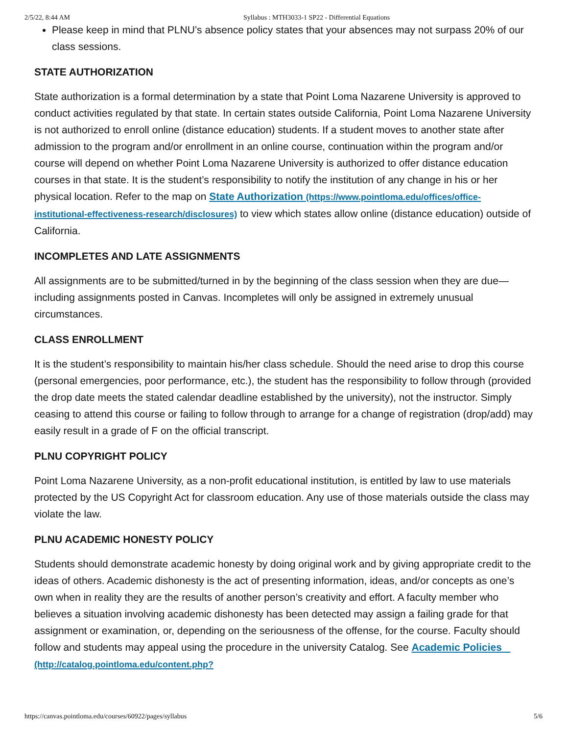2/5/22, 8:44 AM Syllabus : MTH3033-1 SP22 - Differential Equations
Please keep in mind that PLNU’s absence policy states that your absences may not surpass 20% of our class sessions.
STATE AUTHORIZATION
State authorization is a formal determination by a state that Point Loma Nazarene University is approved to conduct activities regulated by that state. In certain states outside California, Point Loma Nazarene University is not authorized to enroll online (distance education) students. If a student moves to another state after admission to the program and/or enrollment in an online course, continuation within the program and/or course will depend on whether Point Loma Nazarene University is authorized to offer distance education courses in that state. It is the student’s responsibility to notify the institution of any change in his or her physical location. Refer to the map on State Authorization (https://www.pointloma.edu/offices/office-institutional-effectiveness-research/disclosures) to view which states allow online (distance education) outside of California.
INCOMPLETES AND LATE ASSIGNMENTS
All assignments are to be submitted/turned in by the beginning of the class session when they are due—including assignments posted in Canvas. Incompletes will only be assigned in extremely unusual circumstances.
CLASS ENROLLMENT
It is the student’s responsibility to maintain his/her class schedule. Should the need arise to drop this course (personal emergencies, poor performance, etc.), the student has the responsibility to follow through (provided the drop date meets the stated calendar deadline established by the university), not the instructor. Simply ceasing to attend this course or failing to follow through to arrange for a change of registration (drop/add) may easily result in a grade of F on the official transcript.
PLNU COPYRIGHT POLICY
Point Loma Nazarene University, as a non-profit educational institution, is entitled by law to use materials protected by the US Copyright Act for classroom education. Any use of those materials outside the class may violate the law.
PLNU ACADEMIC HONESTY POLICY
Students should demonstrate academic honesty by doing original work and by giving appropriate credit to the ideas of others. Academic dishonesty is the act of presenting information, ideas, and/or concepts as one’s own when in reality they are the results of another person’s creativity and effort. A faculty member who believes a situation involving academic dishonesty has been detected may assign a failing grade for that assignment or examination, or, depending on the seriousness of the offense, for the course. Faculty should follow and students may appeal using the procedure in the university Catalog. See Academic Policies (http://catalog.pointloma.edu/content.php?
https://canvas.pointloma.edu/courses/60922/pages/syllabus 5/6